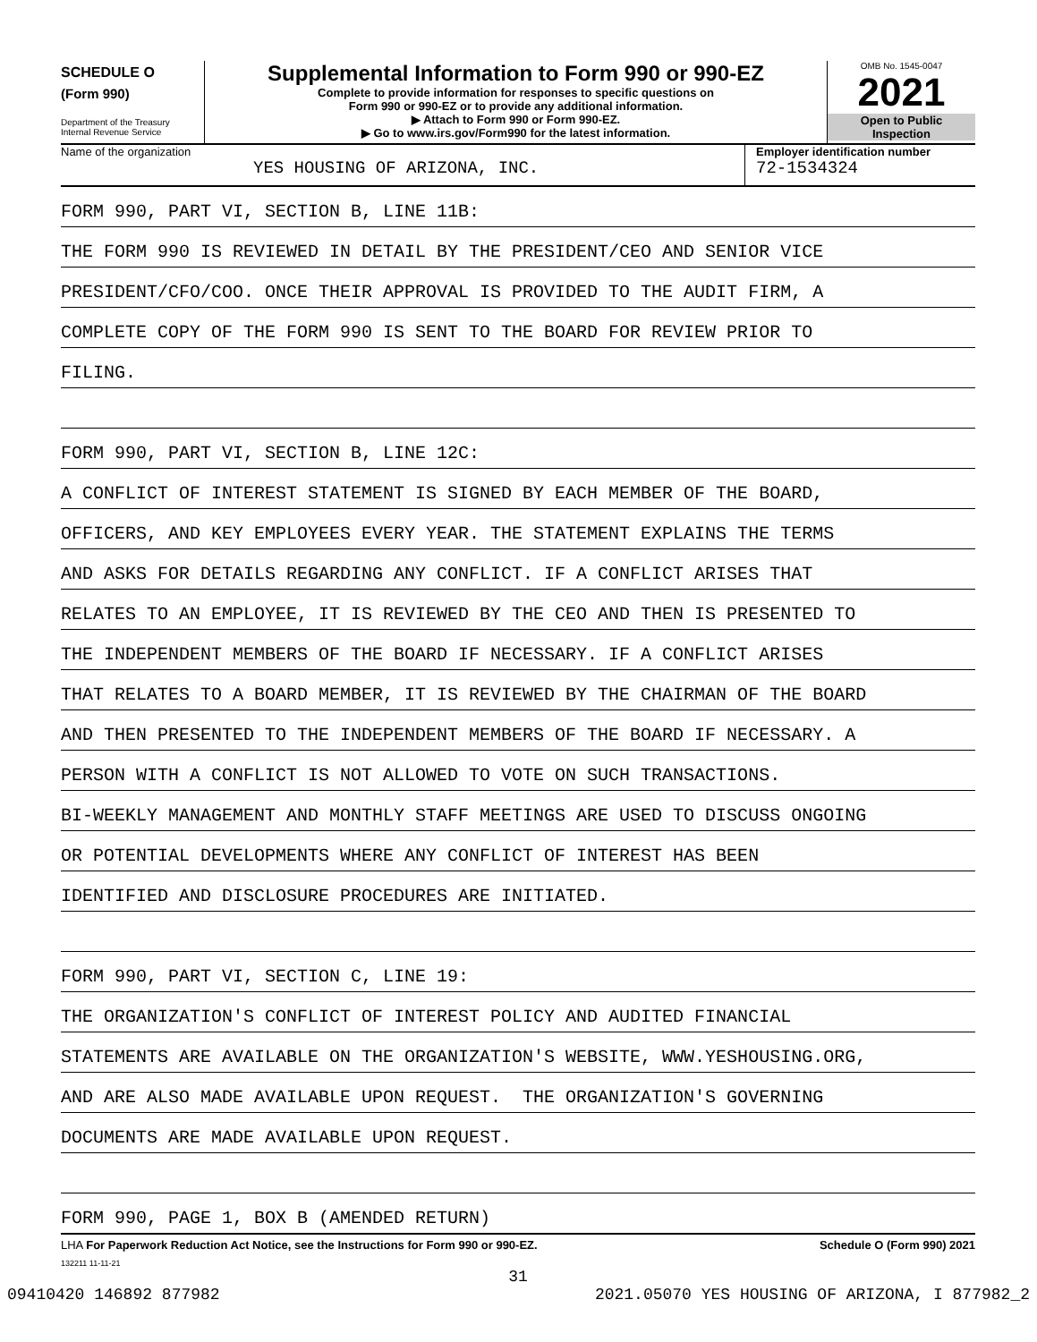SCHEDULE O
(Form 990)
Department of the Treasury
Internal Revenue Service
Supplemental Information to Form 990 or 990-EZ
Complete to provide information for responses to specific questions on
Form 990 or 990-EZ or to provide any additional information.
▶ Attach to Form 990 or Form 990-EZ.
▶ Go to www.irs.gov/Form990 for the latest information.
OMB No. 1545-0047
2021
Open to Public
Inspection
Name of the organization
YES HOUSING OF ARIZONA, INC.
Employer identification number
72-1534324
FORM 990, PART VI, SECTION B, LINE 11B:
THE FORM 990 IS REVIEWED IN DETAIL BY THE PRESIDENT/CEO AND SENIOR VICE
PRESIDENT/CFO/COO. ONCE THEIR APPROVAL IS PROVIDED TO THE AUDIT FIRM, A
COMPLETE COPY OF THE FORM 990 IS SENT TO THE BOARD FOR REVIEW PRIOR TO
FILING.
FORM 990, PART VI, SECTION B, LINE 12C:
A CONFLICT OF INTEREST STATEMENT IS SIGNED BY EACH MEMBER OF THE BOARD,
OFFICERS, AND KEY EMPLOYEES EVERY YEAR. THE STATEMENT EXPLAINS THE TERMS
AND ASKS FOR DETAILS REGARDING ANY CONFLICT. IF A CONFLICT ARISES THAT
RELATES TO AN EMPLOYEE, IT IS REVIEWED BY THE CEO AND THEN IS PRESENTED TO
THE INDEPENDENT MEMBERS OF THE BOARD IF NECESSARY. IF A CONFLICT ARISES
THAT RELATES TO A BOARD MEMBER, IT IS REVIEWED BY THE CHAIRMAN OF THE BOARD
AND THEN PRESENTED TO THE INDEPENDENT MEMBERS OF THE BOARD IF NECESSARY. A
PERSON WITH A CONFLICT IS NOT ALLOWED TO VOTE ON SUCH TRANSACTIONS.
BI-WEEKLY MANAGEMENT AND MONTHLY STAFF MEETINGS ARE USED TO DISCUSS ONGOING
OR POTENTIAL DEVELOPMENTS WHERE ANY CONFLICT OF INTEREST HAS BEEN
IDENTIFIED AND DISCLOSURE PROCEDURES ARE INITIATED.
FORM 990, PART VI, SECTION C, LINE 19:
THE ORGANIZATION'S CONFLICT OF INTEREST POLICY AND AUDITED FINANCIAL
STATEMENTS ARE AVAILABLE ON THE ORGANIZATION'S WEBSITE, WWW.YESHOUSING.ORG,
AND ARE ALSO MADE AVAILABLE UPON REQUEST. THE ORGANIZATION'S GOVERNING
DOCUMENTS ARE MADE AVAILABLE UPON REQUEST.
FORM 990, PAGE 1, BOX B (AMENDED RETURN)
LHA For Paperwork Reduction Act Notice, see the Instructions for Form 990 or 990-EZ. Schedule O (Form 990) 2021
132211 11-11-21
31
09410420 146892 877982 2021.05070 YES HOUSING OF ARIZONA, I 877982_2